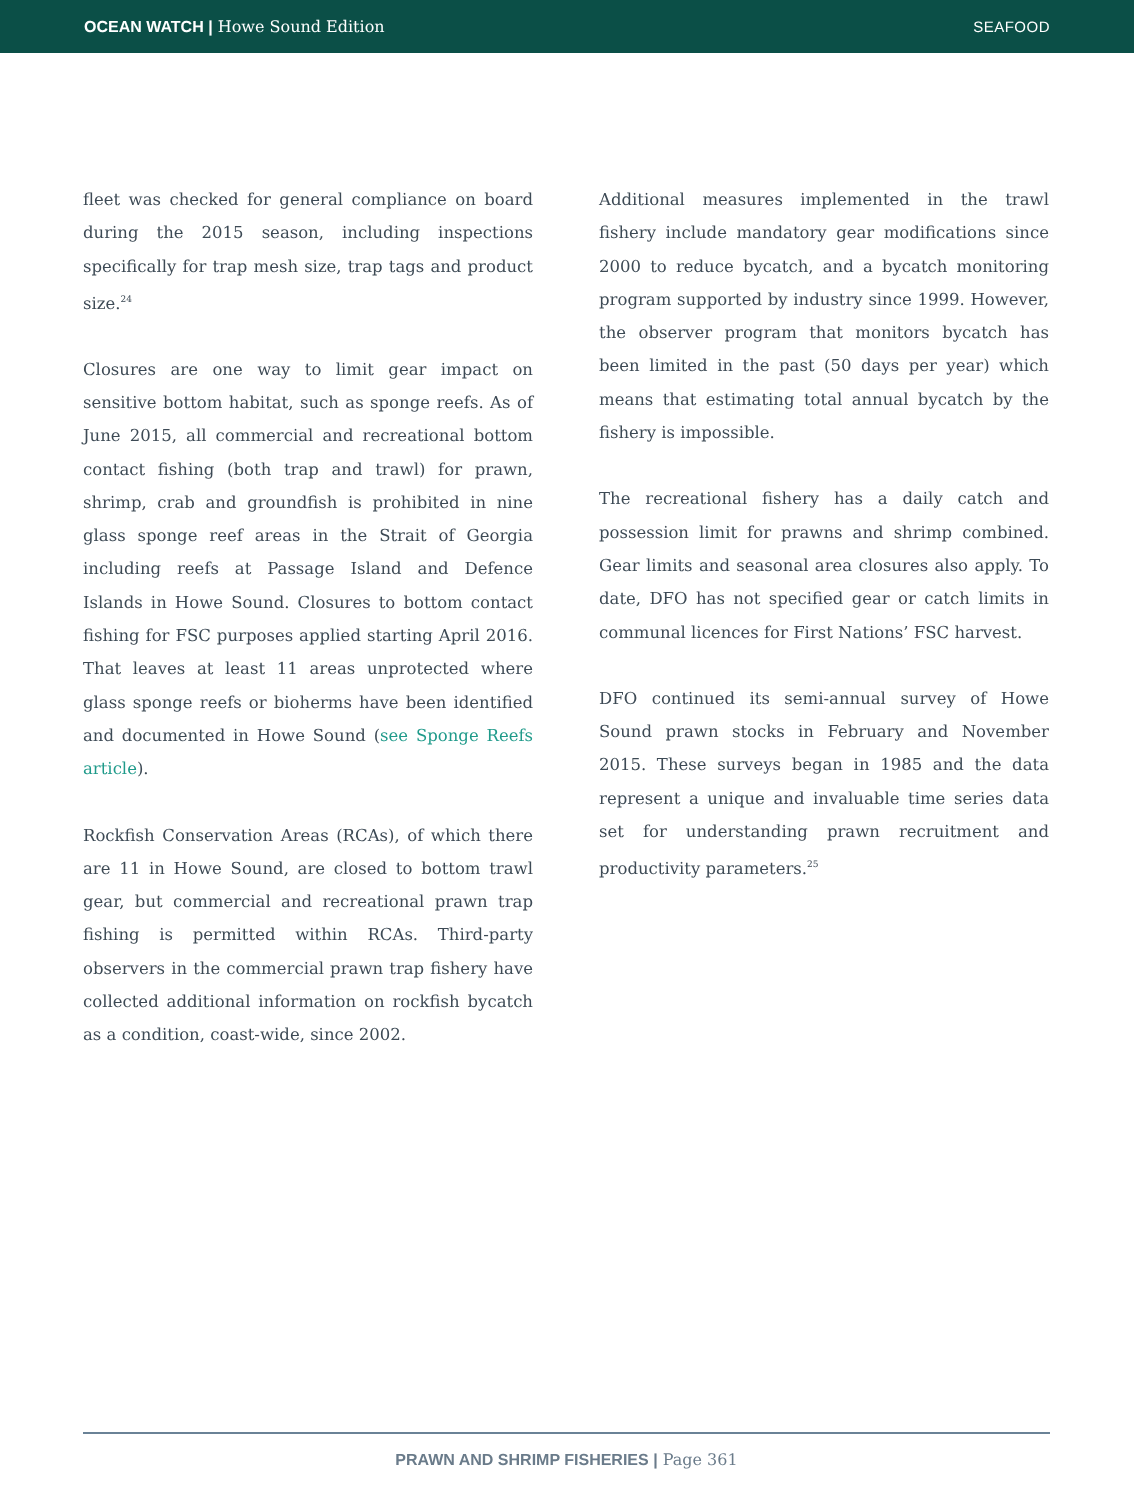OCEAN WATCH | Howe Sound Edition
SEAFOOD
fleet was checked for general compliance on board during the 2015 season, including inspections specifically for trap mesh size, trap tags and product size.<sup>24</sup>
Closures are one way to limit gear impact on sensitive bottom habitat, such as sponge reefs. As of June 2015, all commercial and recreational bottom contact fishing (both trap and trawl) for prawn, shrimp, crab and groundfish is prohibited in nine glass sponge reef areas in the Strait of Georgia including reefs at Passage Island and Defence Islands in Howe Sound. Closures to bottom contact fishing for FSC purposes applied starting April 2016. That leaves at least 11 areas unprotected where glass sponge reefs or bioherms have been identified and documented in Howe Sound (see Sponge Reefs article).
Rockfish Conservation Areas (RCAs), of which there are 11 in Howe Sound, are closed to bottom trawl gear, but commercial and recreational prawn trap fishing is permitted within RCAs. Third-party observers in the commercial prawn trap fishery have collected additional information on rockfish bycatch as a condition, coast-wide, since 2002.
Additional measures implemented in the trawl fishery include mandatory gear modifications since 2000 to reduce bycatch, and a bycatch monitoring program supported by industry since 1999. However, the observer program that monitors bycatch has been limited in the past (50 days per year) which means that estimating total annual bycatch by the fishery is impossible.
The recreational fishery has a daily catch and possession limit for prawns and shrimp combined. Gear limits and seasonal area closures also apply. To date, DFO has not specified gear or catch limits in communal licences for First Nations’ FSC harvest.
DFO continued its semi-annual survey of Howe Sound prawn stocks in February and November 2015. These surveys began in 1985 and the data represent a unique and invaluable time series data set for understanding prawn recruitment and productivity parameters.<sup>25</sup>
PRAWN AND SHRIMP FISHERIES | Page 361